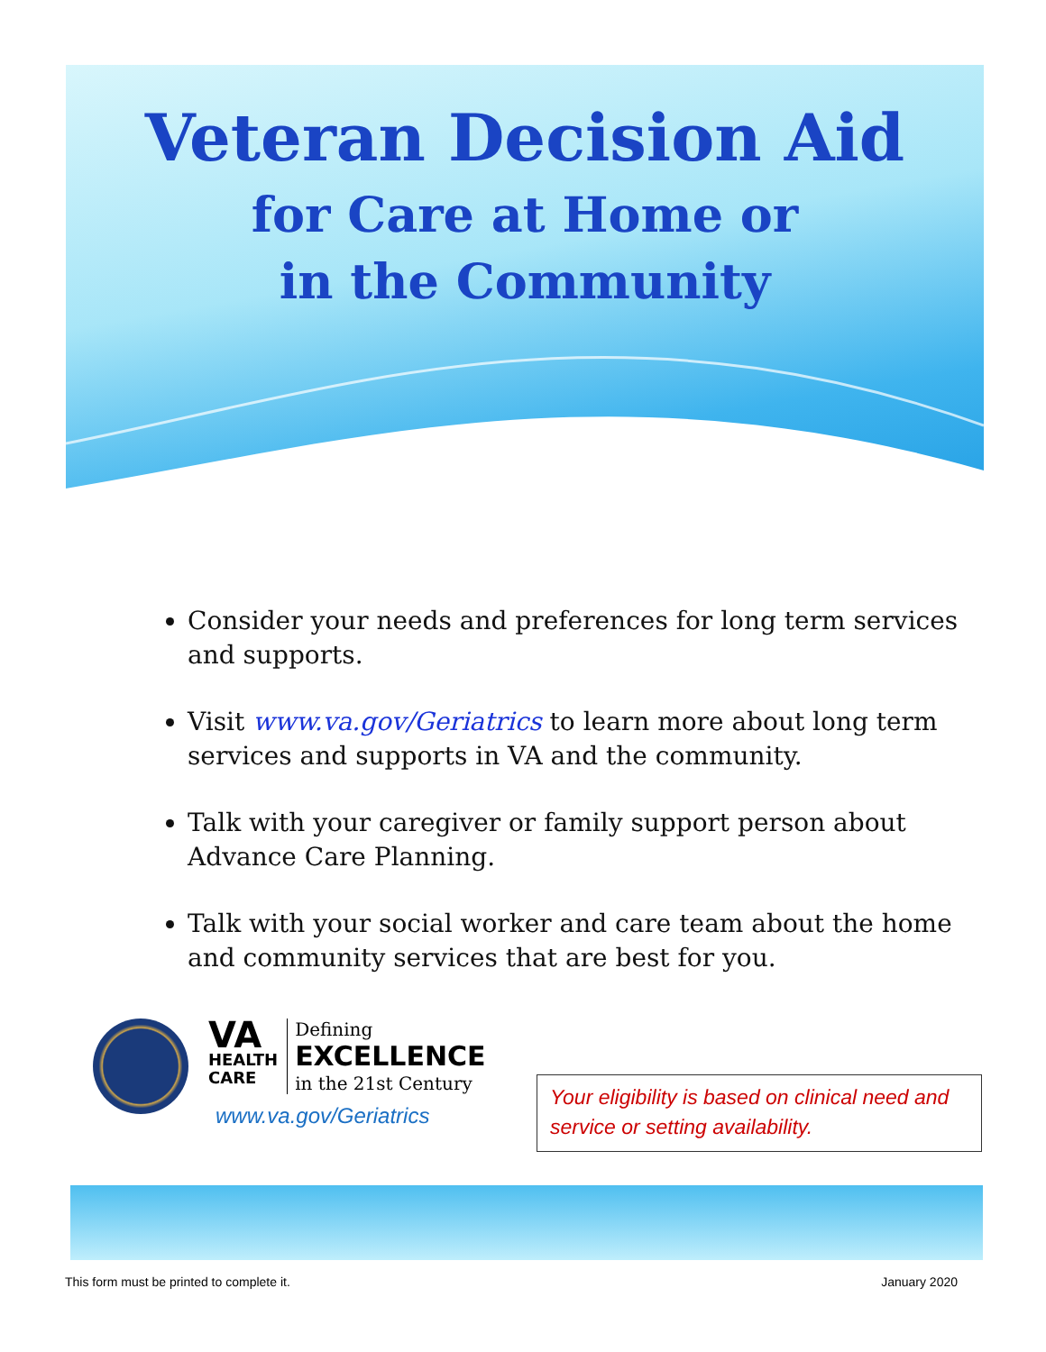Veteran Decision Aid
for Care at Home or
in the Community
Consider your needs and preferences for long term services and supports.
Visit www.va.gov/Geriatrics to learn more about long term services and supports in VA and the community.
Talk with your caregiver or family support person about Advance Care Planning.
Talk with your social worker and care team about the home and community services that are best for you.
VA
HEALTH
CARE
Defining
EXCELLENCE
in the 21st Century
www.va.gov/Geriatrics
Your eligibility is based on clinical need and service or setting availability.
This form must be printed to complete it. January 2020